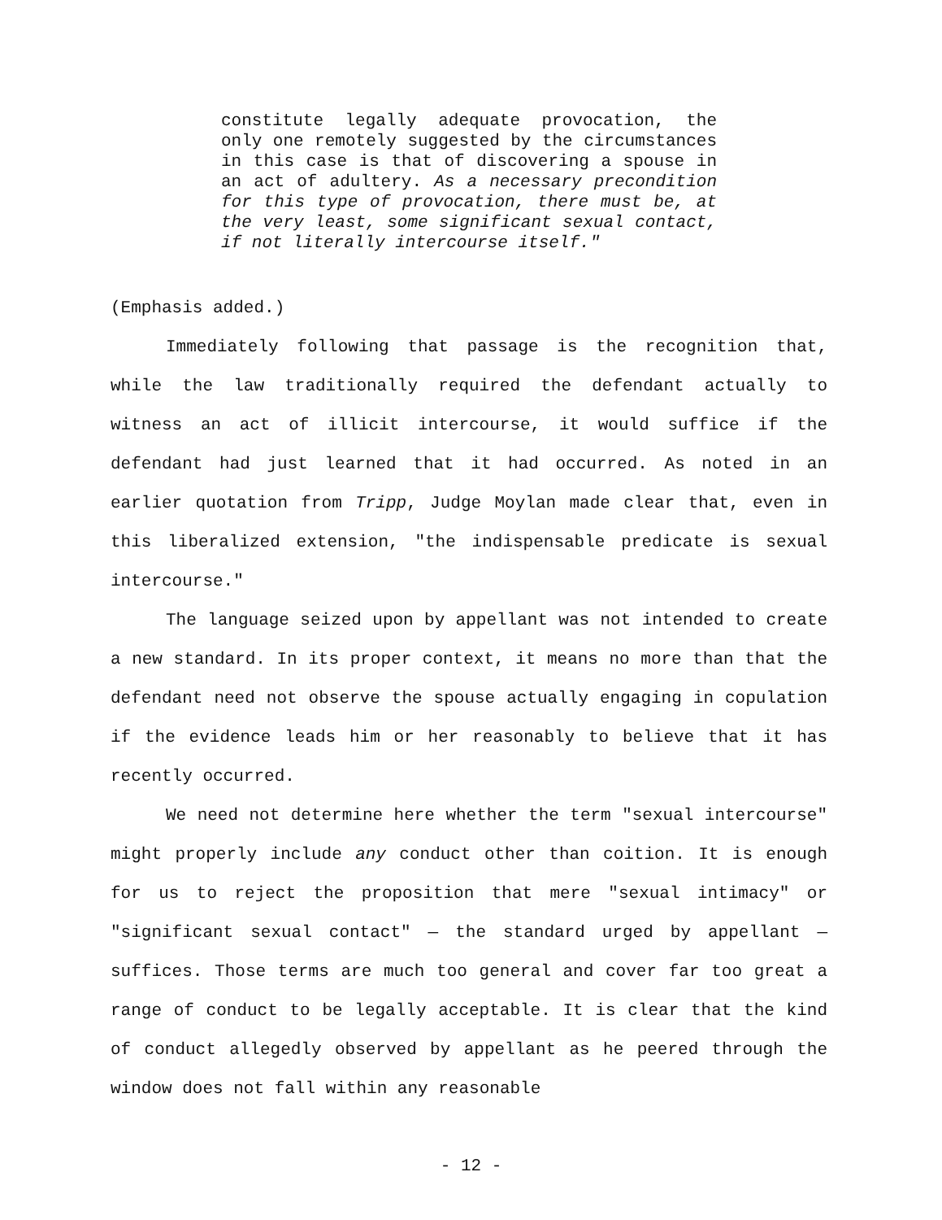constitute legally adequate provocation, the only one remotely suggested by the circumstances in this case is that of discovering a spouse in an act of adultery. As a necessary precondition for this type of provocation, there must be, at the very least, some significant sexual contact, if not literally intercourse itself."
(Emphasis added.)
Immediately following that passage is the recognition that, while the law traditionally required the defendant actually to witness an act of illicit intercourse, it would suffice if the defendant had just learned that it had occurred. As noted in an earlier quotation from Tripp, Judge Moylan made clear that, even in this liberalized extension, "the indispensable predicate is sexual intercourse."
The language seized upon by appellant was not intended to create a new standard. In its proper context, it means no more than that the defendant need not observe the spouse actually engaging in copulation if the evidence leads him or her reasonably to believe that it has recently occurred.
We need not determine here whether the term "sexual intercourse" might properly include any conduct other than coition. It is enough for us to reject the proposition that mere "sexual intimacy" or "significant sexual contact" — the standard urged by appellant — suffices. Those terms are much too general and cover far too great a range of conduct to be legally acceptable. It is clear that the kind of conduct allegedly observed by appellant as he peered through the window does not fall within any reasonable
- 12 -